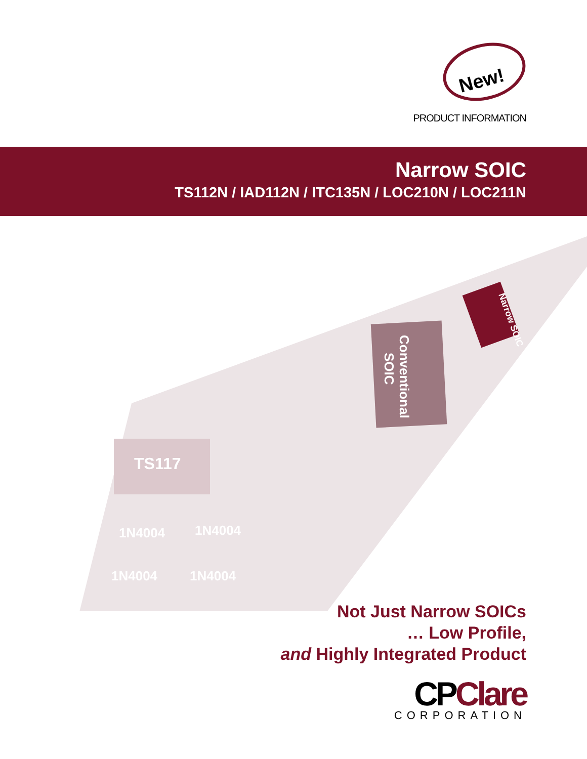New!
PRODUCT INFORMATION
Narrow SOIC
TS112N / IAD112N / ITC135N / LOC210N / LOC211N
Conventional
SOIC
Narrow SOIC
TS117
1N4004
1N4004
1N4004
1N4004
Not Just Narrow SOICs
… Low Profile,
and Highly Integrated Product
CPClare
CORPORATION